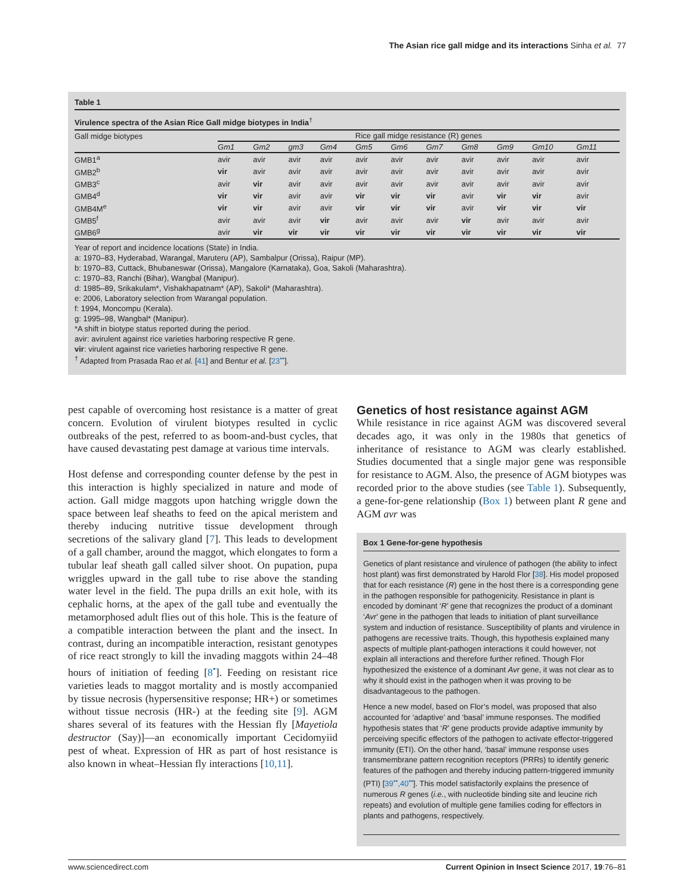The Asian rice gall midge and its interactions Sinha et al. 77
Table 1
Virulence spectra of the Asian Rice Gall midge biotypes in India<sup>†</sup>
| Gall midge biotypes | Rice gall midge resistance (R) genes | | | | | | | | | | |
| | Gm1 | Gm2 | gm3 | Gm4 | Gm5 | Gm6 | Gm7 | Gm8 | Gm9 | Gm10 | Gm11 |
| GMB1<sup>a</sup> | avir | avir | avir | avir | avir | avir | avir | avir | avir | avir | avir |
| GMB2<sup>b</sup> | vir | avir | avir | avir | avir | avir | avir | avir | avir | avir | avir |
| GMB3<sup>c</sup> | avir | vir | avir | avir | avir | avir | avir | avir | avir | avir | avir |
| GMB4<sup>d</sup> | vir | vir | avir | avir | vir | vir | vir | avir | vir | vir | avir |
| GMB4M<sup>e</sup> | vir | vir | avir | avir | vir | vir | vir | avir | vir | vir | vir |
| GMB5<sup>f</sup> | avir | avir | avir | vir | avir | avir | avir | vir | avir | avir | avir |
| GMB6<sup>g</sup> | avir | vir | vir | vir | vir | vir | vir | vir | vir | vir | vir |
Year of report and incidence locations (State) in India.
a: 1970–83, Hyderabad, Warangal, Maruteru (AP), Sambalpur (Orissa), Raipur (MP).
b: 1970–83, Cuttack, Bhubaneswar (Orissa), Mangalore (Karnataka), Goa, Sakoli (Maharashtra).
c: 1970–83, Ranchi (Bihar), Wangbal (Manipur).
d: 1985–89, Srikakulam*, Vishakhapatnam* (AP), Sakoli* (Maharashtra).
e: 2006, Laboratory selection from Warangal population.
f: 1994, Moncompu (Kerala).
g: 1995–98, Wangbal* (Manipur).
*A shift in biotype status reported during the period.
avir: avirulent against rice varieties harboring respective R gene.
vir: virulent against rice varieties harboring respective R gene.
<sup>†</sup> Adapted from Prasada Rao et al. [41] and Bentur et al. [23<sup>••</sup>].
pest capable of overcoming host resistance is a matter of great concern. Evolution of virulent biotypes resulted in cyclic outbreaks of the pest, referred to as boom-and-bust cycles, that have caused devastating pest damage at various time intervals.
Host defense and corresponding counter defense by the pest in this interaction is highly specialized in nature and mode of action. Gall midge maggots upon hatching wriggle down the space between leaf sheaths to feed on the apical meristem and thereby inducing nutritive tissue development through secretions of the salivary gland [7]. This leads to development of a gall chamber, around the maggot, which elongates to form a tubular leaf sheath gall called silver shoot. On pupation, pupa wriggles upward in the gall tube to rise above the standing water level in the field. The pupa drills an exit hole, with its cephalic horns, at the apex of the gall tube and eventually the metamorphosed adult flies out of this hole. This is the feature of a compatible interaction between the plant and the insect. In contrast, during an incompatible interaction, resistant genotypes of rice react strongly to kill the invading maggots within 24–48 hours of initiation of feeding [8<sup>•</sup>]. Feeding on resistant rice varieties leads to maggot mortality and is mostly accompanied by tissue necrosis (hypersensitive response; HR+) or sometimes without tissue necrosis (HR-) at the feeding site [9]. AGM shares several of its features with the Hessian fly [Mayetiola destructor (Say)]—an economically important Cecidomyiid pest of wheat. Expression of HR as part of host resistance is also known in wheat–Hessian fly interactions [10,11].
Genetics of host resistance against AGM
While resistance in rice against AGM was discovered several decades ago, it was only in the 1980s that genetics of inheritance of resistance to AGM was clearly established. Studies documented that a single major gene was responsible for resistance to AGM. Also, the presence of AGM biotypes was recorded prior to the above studies (see Table 1). Subsequently, a gene-for-gene relationship (Box 1) between plant R gene and AGM avr was
Box 1 Gene-for-gene hypothesis
Genetics of plant resistance and virulence of pathogen (the ability to infect host plant) was first demonstrated by Harold Flor [38]. His model proposed that for each resistance (R) gene in the host there is a corresponding gene in the pathogen responsible for pathogenicity. Resistance in plant is encoded by dominant ‘R’ gene that recognizes the product of a dominant ‘Avr’ gene in the pathogen that leads to initiation of plant surveillance system and induction of resistance. Susceptibility of plants and virulence in pathogens are recessive traits. Though, this hypothesis explained many aspects of multiple plant-pathogen interactions it could however, not explain all interactions and therefore further refined. Though Flor hypothesized the existence of a dominant Avr gene, it was not clear as to why it should exist in the pathogen when it was proving to be disadvantageous to the pathogen.
Hence a new model, based on Flor’s model, was proposed that also accounted for ‘adaptive’ and ‘basal’ immune responses. The modified hypothesis states that ‘R’ gene products provide adaptive immunity by perceiving specific effectors of the pathogen to activate effector-triggered immunity (ETI). On the other hand, ‘basal’ immune response uses transmembrane pattern recognition receptors (PRRs) to identify generic features of the pathogen and thereby inducing pattern-triggered immunity (PTI) [39<sup>••</sup>,40<sup>••</sup>]. This model satisfactorily explains the presence of numerous R genes (i.e., with nucleotide binding site and leucine rich repeats) and evolution of multiple gene families coding for effectors in plants and pathogens, respectively.
www.sciencedirect.com Current Opinion in Insect Science 2017, 19:76–81